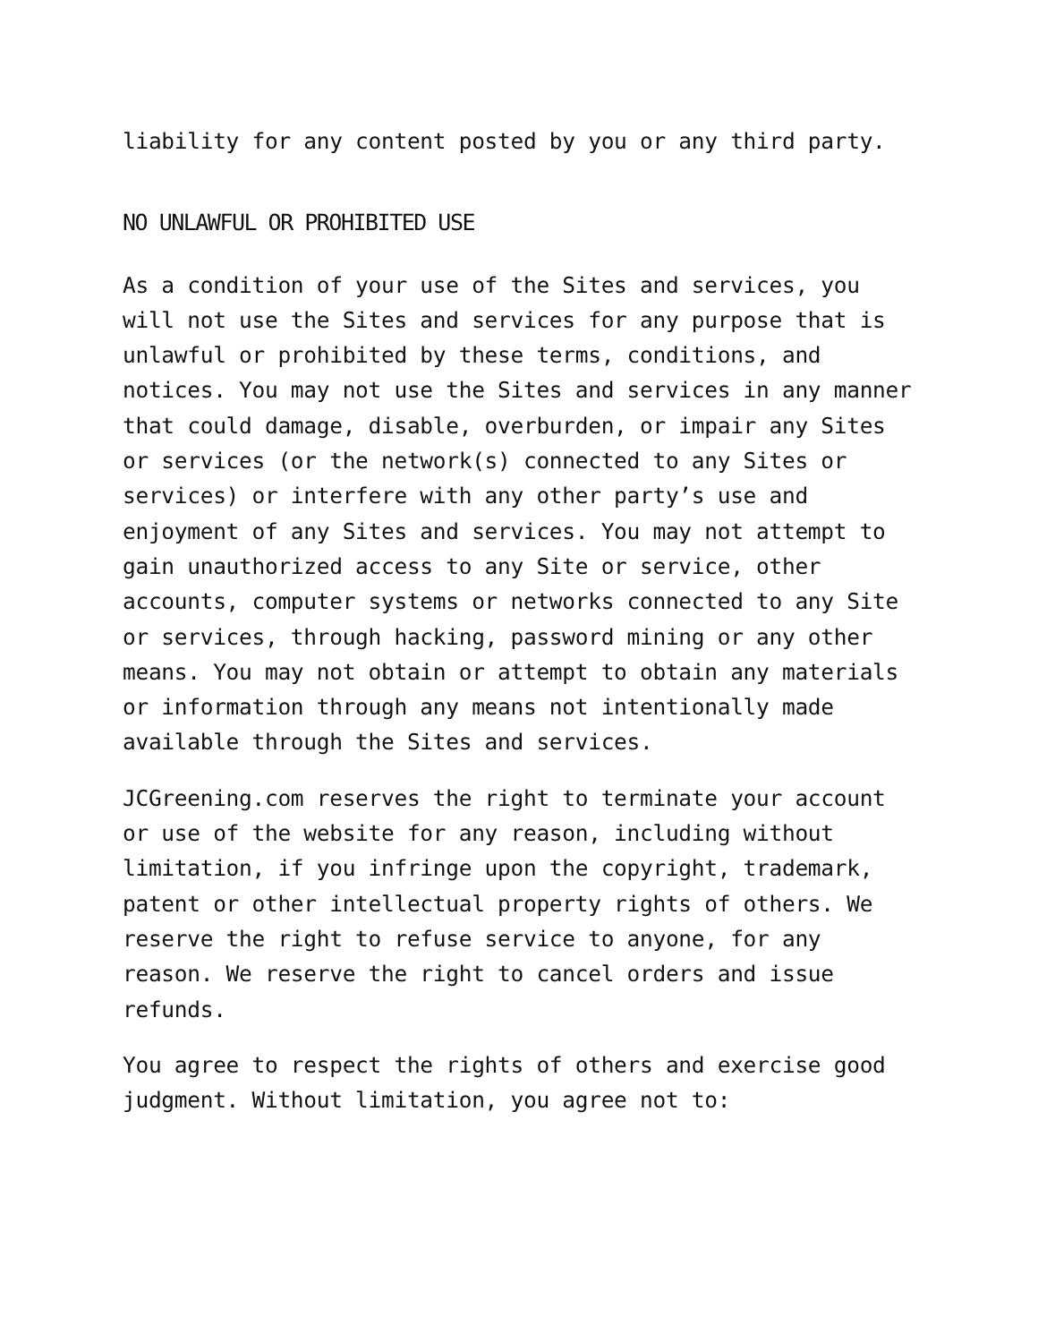liability for any content posted by you or any third party.
NO UNLAWFUL OR PROHIBITED USE
As a condition of your use of the Sites and services, you will not use the Sites and services for any purpose that is unlawful or prohibited by these terms, conditions, and notices. You may not use the Sites and services in any manner that could damage, disable, overburden, or impair any Sites or services (or the network(s) connected to any Sites or services) or interfere with any other party’s use and enjoyment of any Sites and services. You may not attempt to gain unauthorized access to any Site or service, other accounts, computer systems or networks connected to any Site or services, through hacking, password mining or any other means. You may not obtain or attempt to obtain any materials or information through any means not intentionally made available through the Sites and services.
JCGreening.com reserves the right to terminate your account or use of the website for any reason, including without limitation, if you infringe upon the copyright, trademark, patent or other intellectual property rights of others. We reserve the right to refuse service to anyone, for any reason. We reserve the right to cancel orders and issue refunds.
You agree to respect the rights of others and exercise good judgment. Without limitation, you agree not to: